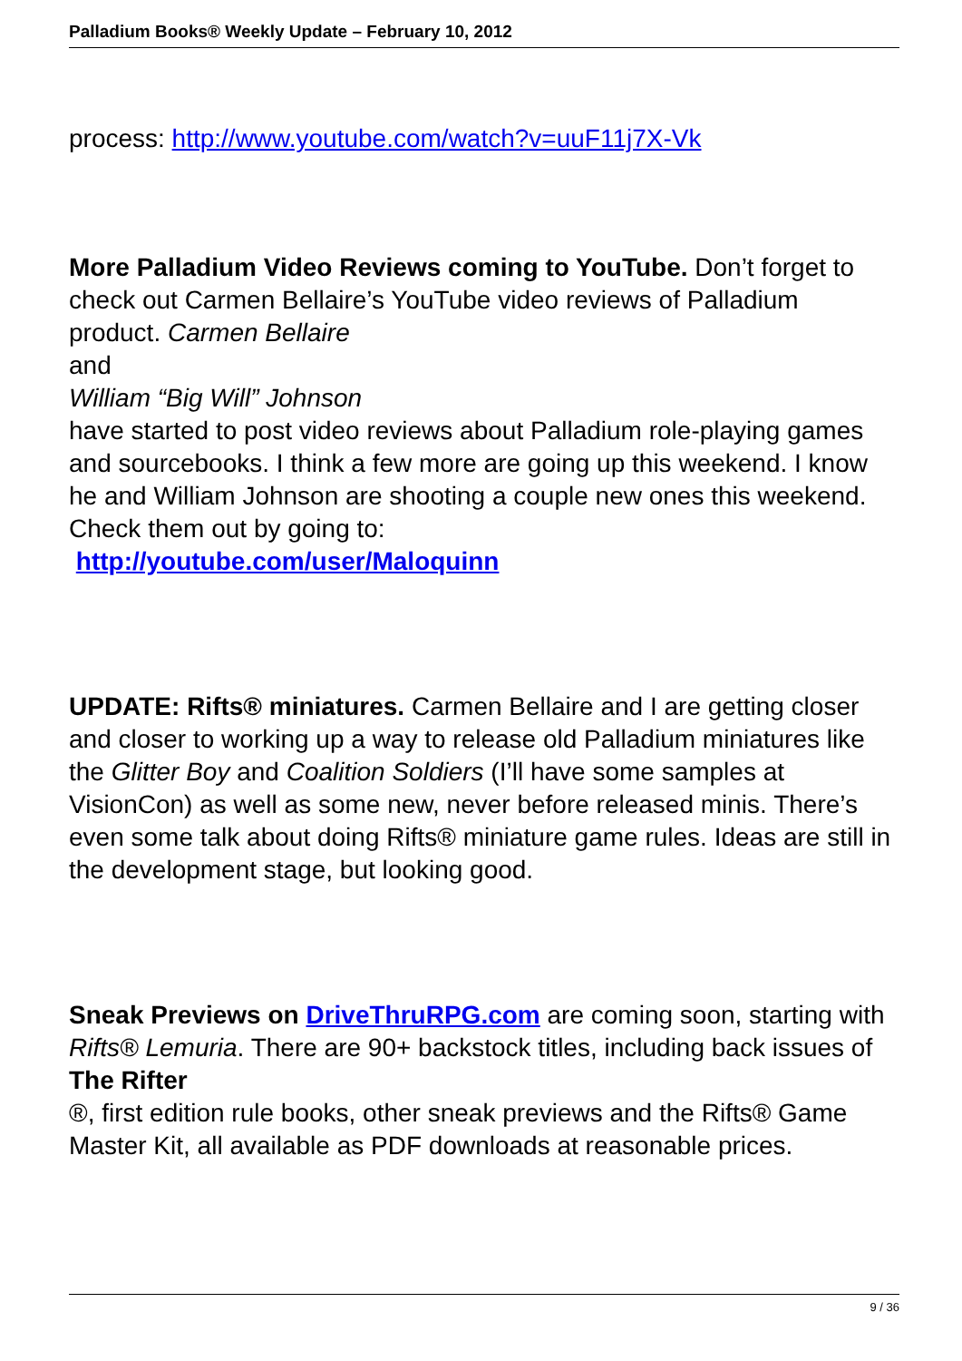Palladium Books® Weekly Update – February 10, 2012
process: http://www.youtube.com/watch?v=uuF11j7X-Vk
More Palladium Video Reviews coming to YouTube. Don’t forget to check out Carmen Bellaire’s YouTube video reviews of Palladium product. Carmen Bellaire
and
William “Big Will” Johnson
have started to post video reviews about Palladium role-playing games and sourcebooks. I think a few more are going up this weekend. I know he and William Johnson are shooting a couple new ones this weekend. Check them out by going to:
http://youtube.com/user/Maloquinn
UPDATE: Rifts® miniatures. Carmen Bellaire and I are getting closer and closer to working up a way to release old Palladium miniatures like the Glitter Boy and Coalition Soldiers (I’ll have some samples at VisionCon) as well as some new, never before released minis. There’s even some talk about doing Rifts® miniature game rules. Ideas are still in the development stage, but looking good.
Sneak Previews on DriveThruRPG.com are coming soon, starting with Rifts® Lemuria. There are 90+ backstock titles, including back issues of
The Rifter
®, first edition rule books, other sneak previews and the Rifts® Game Master Kit, all available as PDF downloads at reasonable prices.
9 / 36